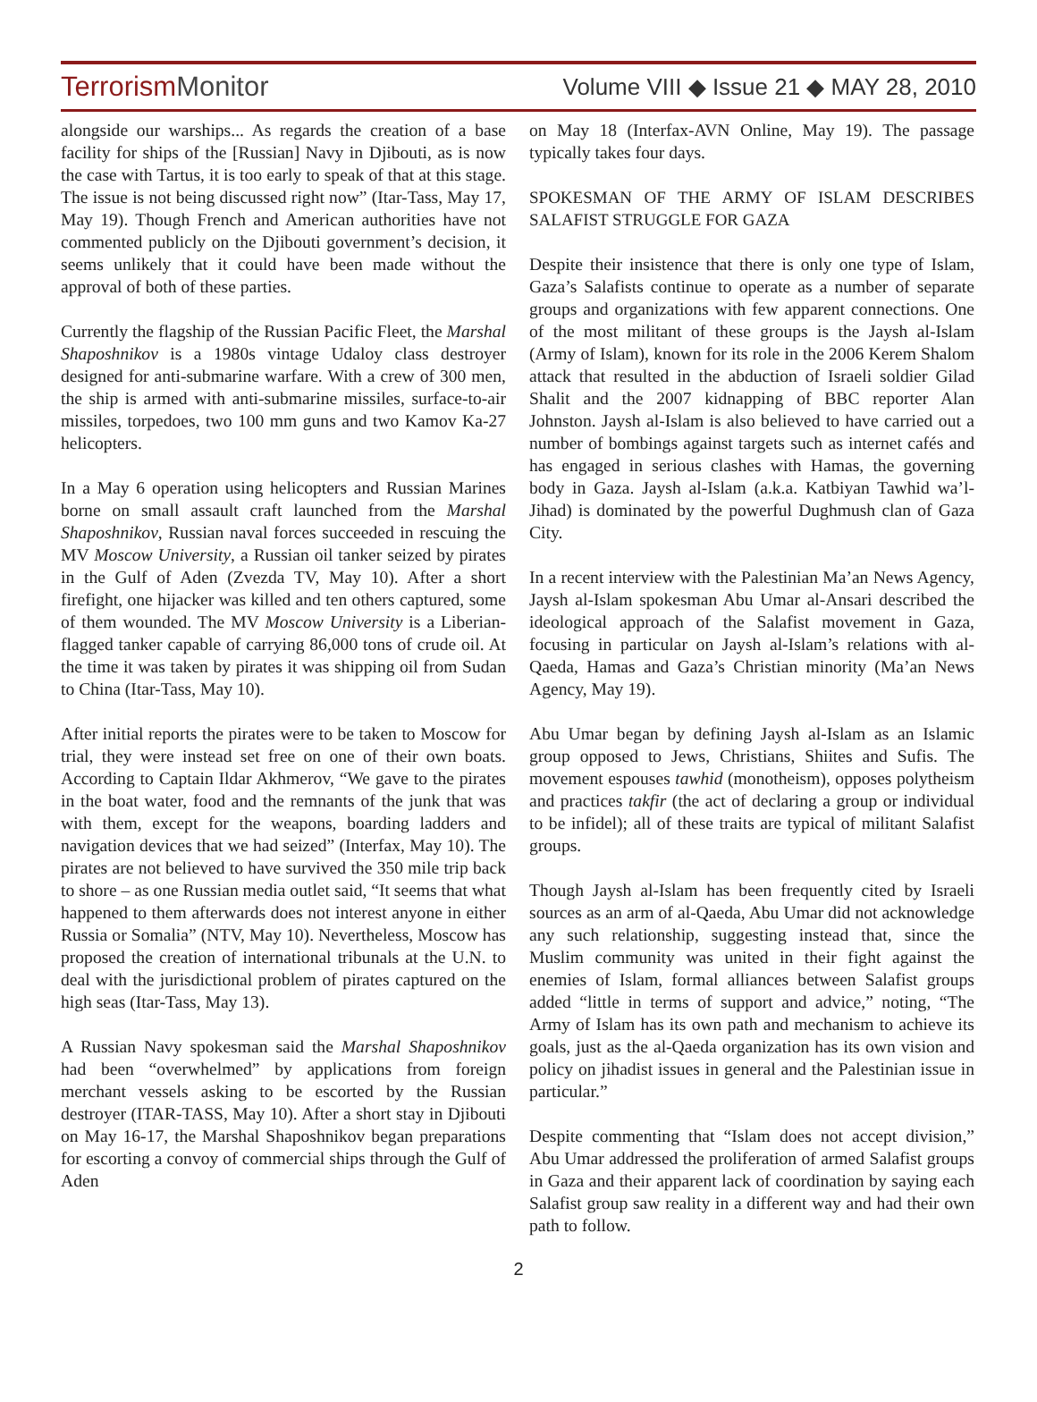TerrorismMonitor
Volume VIII ◆ Issue 21 ◆ MAY 28, 2010
alongside our warships... As regards the creation of a base facility for ships of the [Russian] Navy in Djibouti, as is now the case with Tartus, it is too early to speak of that at this stage. The issue is not being discussed right now” (Itar-Tass, May 17, May 19). Though French and American authorities have not commented publicly on the Djibouti government’s decision, it seems unlikely that it could have been made without the approval of both of these parties.
Currently the flagship of the Russian Pacific Fleet, the Marshal Shaposhnikov is a 1980s vintage Udaloy class destroyer designed for anti-submarine warfare. With a crew of 300 men, the ship is armed with anti-submarine missiles, surface-to-air missiles, torpedoes, two 100 mm guns and two Kamov Ka-27 helicopters.
In a May 6 operation using helicopters and Russian Marines borne on small assault craft launched from the Marshal Shaposhnikov, Russian naval forces succeeded in rescuing the MV Moscow University, a Russian oil tanker seized by pirates in the Gulf of Aden (Zvezda TV, May 10). After a short firefight, one hijacker was killed and ten others captured, some of them wounded. The MV Moscow University is a Liberian-flagged tanker capable of carrying 86,000 tons of crude oil. At the time it was taken by pirates it was shipping oil from Sudan to China (Itar-Tass, May 10).
After initial reports the pirates were to be taken to Moscow for trial, they were instead set free on one of their own boats. According to Captain Ildar Akhmerov, “We gave to the pirates in the boat water, food and the remnants of the junk that was with them, except for the weapons, boarding ladders and navigation devices that we had seized” (Interfax, May 10). The pirates are not believed to have survived the 350 mile trip back to shore – as one Russian media outlet said, “It seems that what happened to them afterwards does not interest anyone in either Russia or Somalia” (NTV, May 10). Nevertheless, Moscow has proposed the creation of international tribunals at the U.N. to deal with the jurisdictional problem of pirates captured on the high seas (Itar-Tass, May 13).
A Russian Navy spokesman said the Marshal Shaposhnikov had been “overwhelmed” by applications from foreign merchant vessels asking to be escorted by the Russian destroyer (ITAR-TASS, May 10). After a short stay in Djibouti on May 16-17, the Marshal Shaposhnikov began preparations for escorting a convoy of commercial ships through the Gulf of Aden
on May 18 (Interfax-AVN Online, May 19). The passage typically takes four days.
SPOKESMAN OF THE ARMY OF ISLAM DESCRIBES SALAFIST STRUGGLE FOR GAZA
Despite their insistence that there is only one type of Islam, Gaza’s Salafists continue to operate as a number of separate groups and organizations with few apparent connections. One of the most militant of these groups is the Jaysh al-Islam (Army of Islam), known for its role in the 2006 Kerem Shalom attack that resulted in the abduction of Israeli soldier Gilad Shalit and the 2007 kidnapping of BBC reporter Alan Johnston. Jaysh al-Islam is also believed to have carried out a number of bombings against targets such as internet cafés and has engaged in serious clashes with Hamas, the governing body in Gaza. Jaysh al-Islam (a.k.a. Katbiyan Tawhid wa’l-Jihad) is dominated by the powerful Dughmush clan of Gaza City.
In a recent interview with the Palestinian Ma’an News Agency, Jaysh al-Islam spokesman Abu Umar al-Ansari described the ideological approach of the Salafist movement in Gaza, focusing in particular on Jaysh al-Islam’s relations with al-Qaeda, Hamas and Gaza’s Christian minority (Ma’an News Agency, May 19).
Abu Umar began by defining Jaysh al-Islam as an Islamic group opposed to Jews, Christians, Shiites and Sufis. The movement espouses tawhid (monotheism), opposes polytheism and practices takfir (the act of declaring a group or individual to be infidel); all of these traits are typical of militant Salafist groups.
Though Jaysh al-Islam has been frequently cited by Israeli sources as an arm of al-Qaeda, Abu Umar did not acknowledge any such relationship, suggesting instead that, since the Muslim community was united in their fight against the enemies of Islam, formal alliances between Salafist groups added “little in terms of support and advice,” noting, “The Army of Islam has its own path and mechanism to achieve its goals, just as the al-Qaeda organization has its own vision and policy on jihadist issues in general and the Palestinian issue in particular.”
Despite commenting that “Islam does not accept division,” Abu Umar addressed the proliferation of armed Salafist groups in Gaza and their apparent lack of coordination by saying each Salafist group saw reality in a different way and had their own path to follow.
2